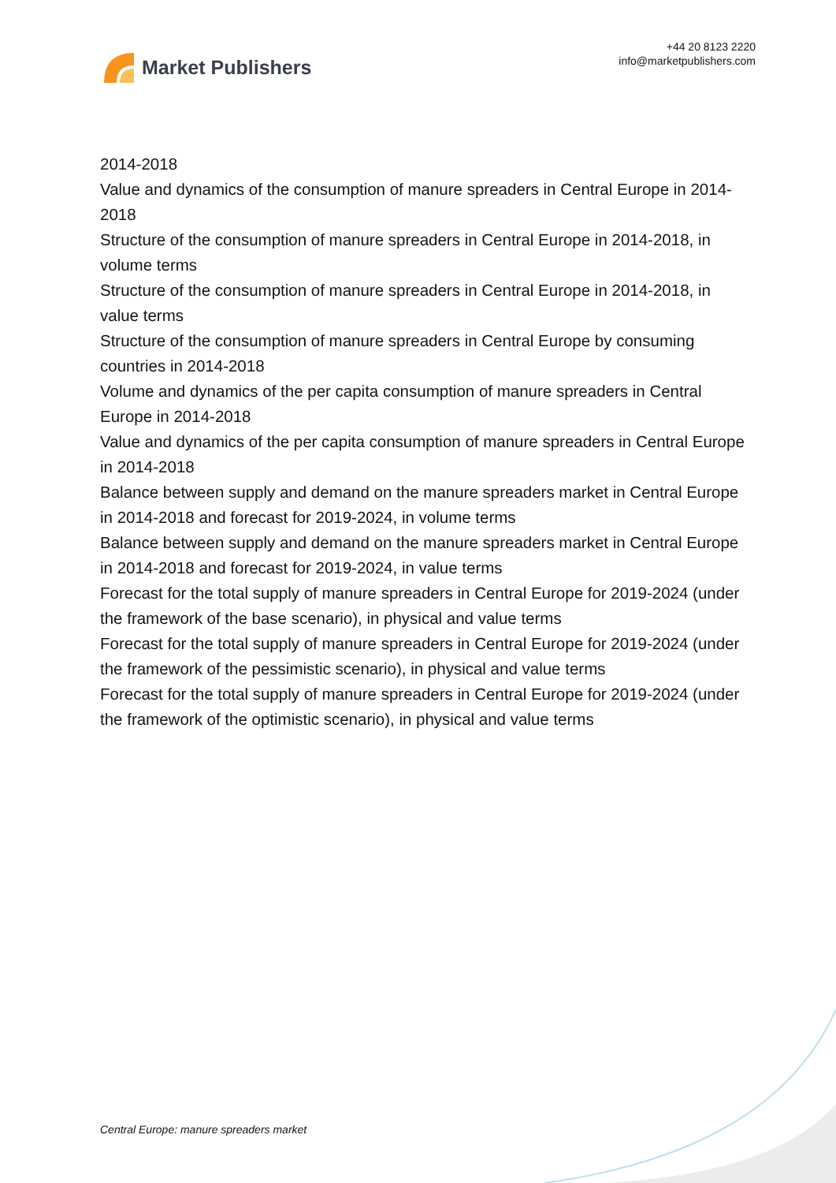Market Publishers
+44 20 8123 2220
info@marketpublishers.com
2014-2018
Value and dynamics of the consumption of manure spreaders in Central Europe in 2014-2018
Structure of the consumption of manure spreaders in Central Europe in 2014-2018, in volume terms
Structure of the consumption of manure spreaders in Central Europe in 2014-2018, in value terms
Structure of the consumption of manure spreaders in Central Europe by consuming countries in 2014-2018
Volume and dynamics of the per capita consumption of manure spreaders in Central Europe in 2014-2018
Value and dynamics of the per capita consumption of manure spreaders in Central Europe in 2014-2018
Balance between supply and demand on the manure spreaders market in Central Europe in 2014-2018 and forecast for 2019-2024, in volume terms
Balance between supply and demand on the manure spreaders market in Central Europe in 2014-2018 and forecast for 2019-2024, in value terms
Forecast for the total supply of manure spreaders in Central Europe for 2019-2024 (under the framework of the base scenario), in physical and value terms
Forecast for the total supply of manure spreaders in Central Europe for 2019-2024 (under the framework of the pessimistic scenario), in physical and value terms
Forecast for the total supply of manure spreaders in Central Europe for 2019-2024 (under the framework of the optimistic scenario), in physical and value terms
Central Europe: manure spreaders market